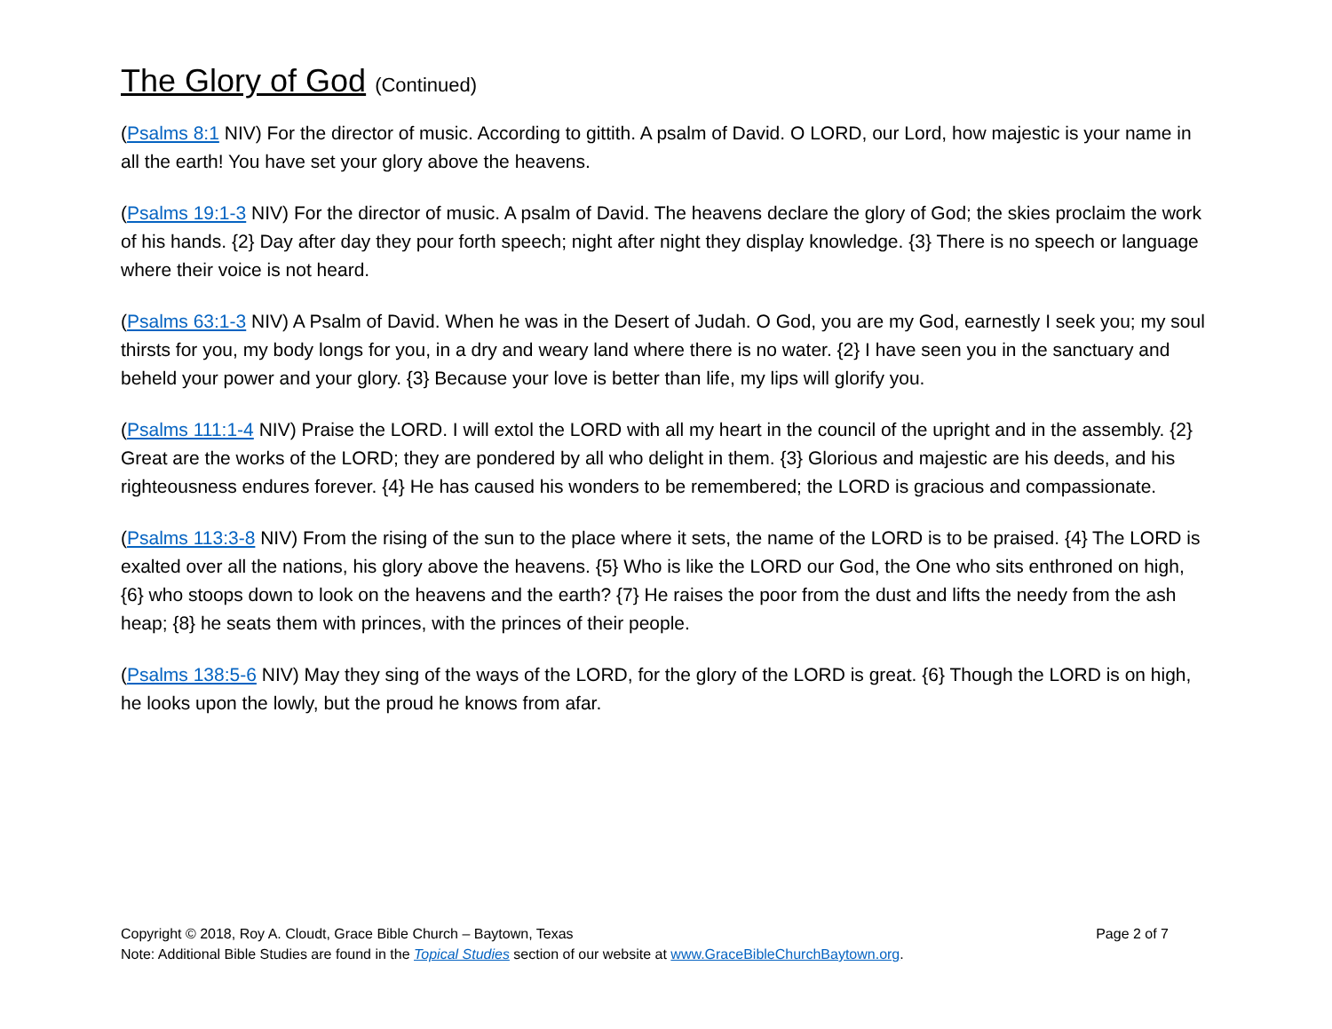The Glory of God (Continued)
(Psalms 8:1 NIV) For the director of music. According to gittith. A psalm of David. O LORD, our Lord, how majestic is your name in all the earth! You have set your glory above the heavens.
(Psalms 19:1-3 NIV) For the director of music. A psalm of David. The heavens declare the glory of God; the skies proclaim the work of his hands. {2} Day after day they pour forth speech; night after night they display knowledge. {3} There is no speech or language where their voice is not heard.
(Psalms 63:1-3 NIV) A Psalm of David. When he was in the Desert of Judah. O God, you are my God, earnestly I seek you; my soul thirsts for you, my body longs for you, in a dry and weary land where there is no water. {2} I have seen you in the sanctuary and beheld your power and your glory. {3} Because your love is better than life, my lips will glorify you.
(Psalms 111:1-4 NIV) Praise the LORD. I will extol the LORD with all my heart in the council of the upright and in the assembly. {2} Great are the works of the LORD; they are pondered by all who delight in them. {3} Glorious and majestic are his deeds, and his righteousness endures forever. {4} He has caused his wonders to be remembered; the LORD is gracious and compassionate.
(Psalms 113:3-8 NIV) From the rising of the sun to the place where it sets, the name of the LORD is to be praised. {4} The LORD is exalted over all the nations, his glory above the heavens. {5} Who is like the LORD our God, the One who sits enthroned on high, {6} who stoops down to look on the heavens and the earth? {7} He raises the poor from the dust and lifts the needy from the ash heap; {8} he seats them with princes, with the princes of their people.
(Psalms 138:5-6 NIV) May they sing of the ways of the LORD, for the glory of the LORD is great. {6} Though the LORD is on high, he looks upon the lowly, but the proud he knows from afar.
Copyright © 2018, Roy A. Cloudt, Grace Bible Church – Baytown, Texas Page 2 of 7
Note: Additional Bible Studies are found in the Topical Studies section of our website at www.GraceBibleChurchBaytown.org.